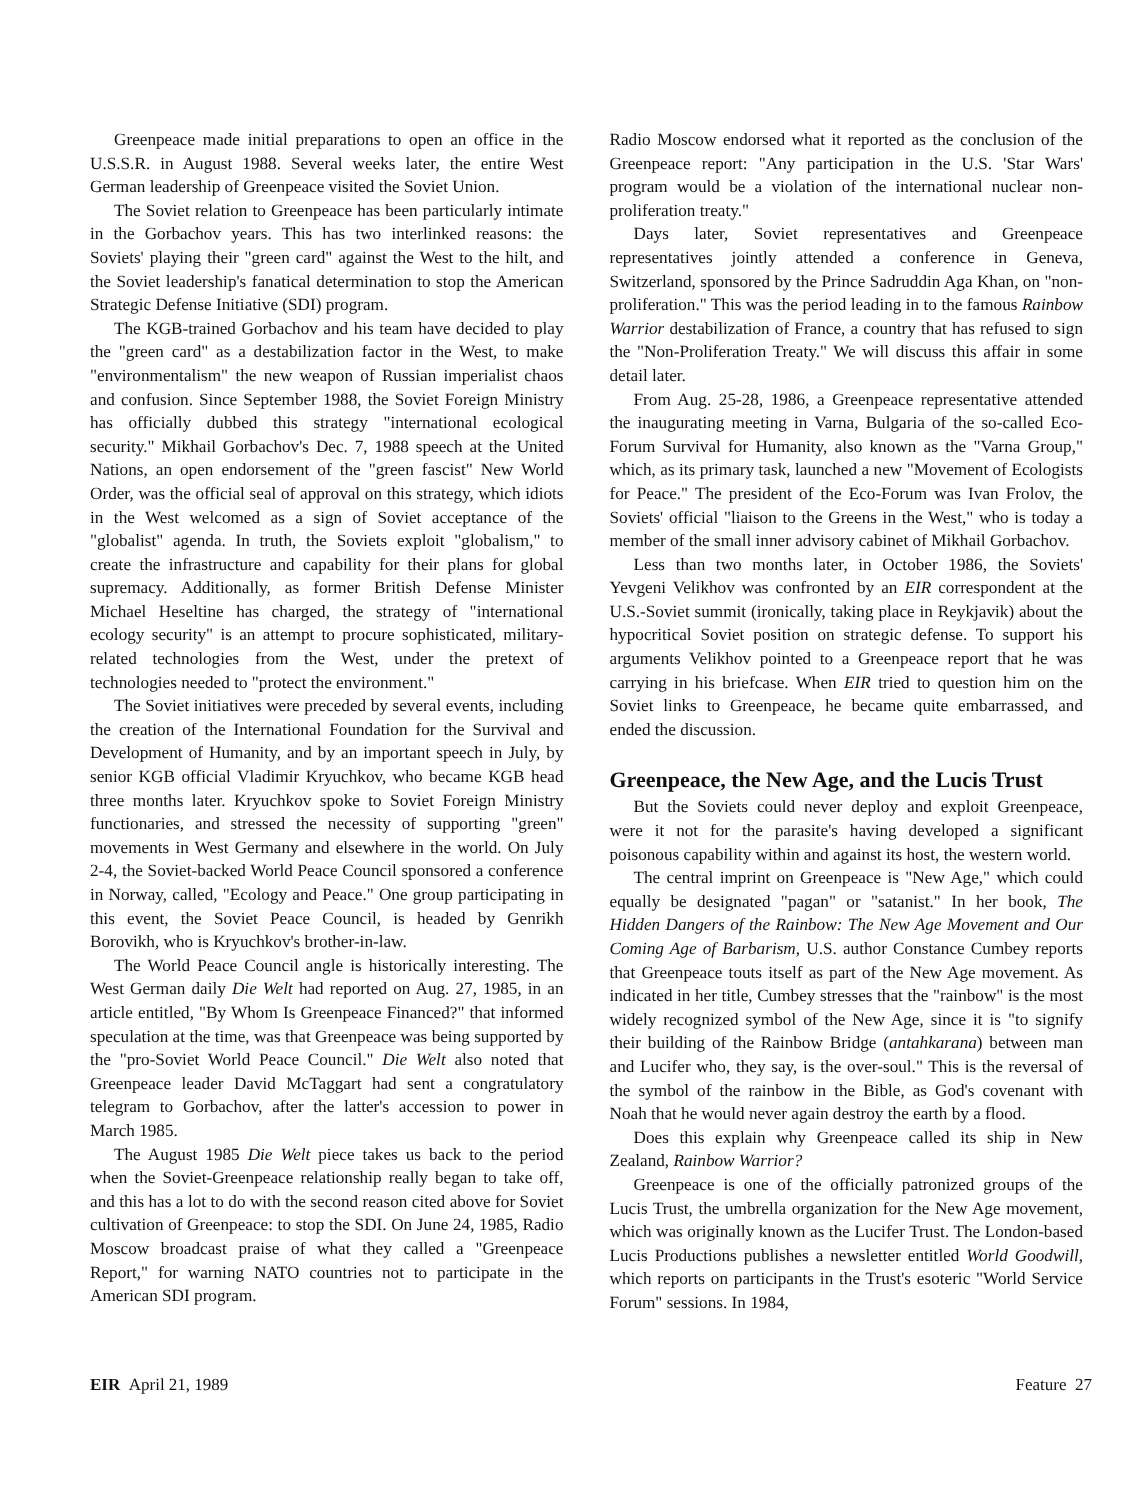Greenpeace made initial preparations to open an office in the U.S.S.R. in August 1988. Several weeks later, the entire West German leadership of Greenpeace visited the Soviet Union.
The Soviet relation to Greenpeace has been particularly intimate in the Gorbachov years. This has two interlinked reasons: the Soviets' playing their "green card" against the West to the hilt, and the Soviet leadership's fanatical determination to stop the American Strategic Defense Initiative (SDI) program.
The KGB-trained Gorbachov and his team have decided to play the "green card" as a destabilization factor in the West, to make "environmentalism" the new weapon of Russian imperialist chaos and confusion. Since September 1988, the Soviet Foreign Ministry has officially dubbed this strategy "international ecological security." Mikhail Gorbachov's Dec. 7, 1988 speech at the United Nations, an open endorsement of the "green fascist" New World Order, was the official seal of approval on this strategy, which idiots in the West welcomed as a sign of Soviet acceptance of the "globalist" agenda. In truth, the Soviets exploit "globalism," to create the infrastructure and capability for their plans for global supremacy. Additionally, as former British Defense Minister Michael Heseltine has charged, the strategy of "international ecology security" is an attempt to procure sophisticated, military-related technologies from the West, under the pretext of technologies needed to "protect the environment."
The Soviet initiatives were preceded by several events, including the creation of the International Foundation for the Survival and Development of Humanity, and by an important speech in July, by senior KGB official Vladimir Kryuchkov, who became KGB head three months later. Kryuchkov spoke to Soviet Foreign Ministry functionaries, and stressed the necessity of supporting "green" movements in West Germany and elsewhere in the world. On July 2-4, the Soviet-backed World Peace Council sponsored a conference in Norway, called, "Ecology and Peace." One group participating in this event, the Soviet Peace Council, is headed by Genrikh Borovikh, who is Kryuchkov's brother-in-law.
The World Peace Council angle is historically interesting. The West German daily Die Welt had reported on Aug. 27, 1985, in an article entitled, "By Whom Is Greenpeace Financed?" that informed speculation at the time, was that Greenpeace was being supported by the "pro-Soviet World Peace Council." Die Welt also noted that Greenpeace leader David McTaggart had sent a congratulatory telegram to Gorbachov, after the latter's accession to power in March 1985.
The August 1985 Die Welt piece takes us back to the period when the Soviet-Greenpeace relationship really began to take off, and this has a lot to do with the second reason cited above for Soviet cultivation of Greenpeace: to stop the SDI. On June 24, 1985, Radio Moscow broadcast praise of what they called a "Greenpeace Report," for warning NATO countries not to participate in the American SDI program.
Radio Moscow endorsed what it reported as the conclusion of the Greenpeace report: "Any participation in the U.S. 'Star Wars' program would be a violation of the international nuclear non-proliferation treaty."
Days later, Soviet representatives and Greenpeace representatives jointly attended a conference in Geneva, Switzerland, sponsored by the Prince Sadruddin Aga Khan, on "non-proliferation." This was the period leading in to the famous Rainbow Warrior destabilization of France, a country that has refused to sign the "Non-Proliferation Treaty." We will discuss this affair in some detail later.
From Aug. 25-28, 1986, a Greenpeace representative attended the inaugurating meeting in Varna, Bulgaria of the so-called Eco-Forum Survival for Humanity, also known as the "Varna Group," which, as its primary task, launched a new "Movement of Ecologists for Peace." The president of the Eco-Forum was Ivan Frolov, the Soviets' official "liaison to the Greens in the West," who is today a member of the small inner advisory cabinet of Mikhail Gorbachov.
Less than two months later, in October 1986, the Soviets' Yevgeni Velikhov was confronted by an EIR correspondent at the U.S.-Soviet summit (ironically, taking place in Reykjavik) about the hypocritical Soviet position on strategic defense. To support his arguments Velikhov pointed to a Greenpeace report that he was carrying in his briefcase. When EIR tried to question him on the Soviet links to Greenpeace, he became quite embarrassed, and ended the discussion.
Greenpeace, the New Age, and the Lucis Trust
But the Soviets could never deploy and exploit Greenpeace, were it not for the parasite's having developed a significant poisonous capability within and against its host, the western world.
The central imprint on Greenpeace is "New Age," which could equally be designated "pagan" or "satanist." In her book, The Hidden Dangers of the Rainbow: The New Age Movement and Our Coming Age of Barbarism, U.S. author Constance Cumbey reports that Greenpeace touts itself as part of the New Age movement. As indicated in her title, Cumbey stresses that the "rainbow" is the most widely recognized symbol of the New Age, since it is "to signify their building of the Rainbow Bridge (antahkarana) between man and Lucifer who, they say, is the over-soul." This is the reversal of the symbol of the rainbow in the Bible, as God's covenant with Noah that he would never again destroy the earth by a flood.
Does this explain why Greenpeace called its ship in New Zealand, Rainbow Warrior?
Greenpeace is one of the officially patronized groups of the Lucis Trust, the umbrella organization for the New Age movement, which was originally known as the Lucifer Trust. The London-based Lucis Productions publishes a newsletter entitled World Goodwill, which reports on participants in the Trust's esoteric "World Service Forum" sessions. In 1984,
EIR April 21, 1989 Feature 27